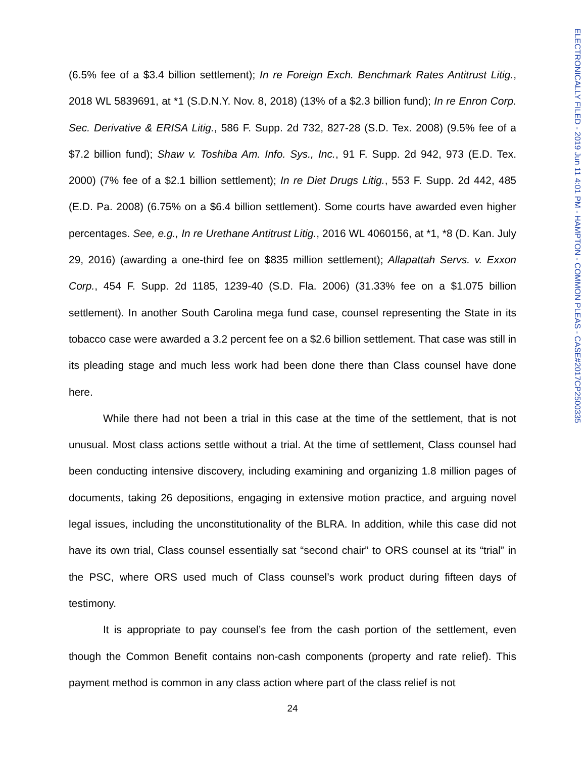(6.5% fee of a $3.4 billion settlement); In re Foreign Exch. Benchmark Rates Antitrust Litig., 2018 WL 5839691, at *1 (S.D.N.Y. Nov. 8, 2018) (13% of a $2.3 billion fund); In re Enron Corp. Sec. Derivative & ERISA Litig., 586 F. Supp. 2d 732, 827-28 (S.D. Tex. 2008) (9.5% fee of a $7.2 billion fund); Shaw v. Toshiba Am. Info. Sys., Inc., 91 F. Supp. 2d 942, 973 (E.D. Tex. 2000) (7% fee of a $2.1 billion settlement); In re Diet Drugs Litig., 553 F. Supp. 2d 442, 485 (E.D. Pa. 2008) (6.75% on a $6.4 billion settlement). Some courts have awarded even higher percentages. See, e.g., In re Urethane Antitrust Litig., 2016 WL 4060156, at *1, *8 (D. Kan. July 29, 2016) (awarding a one-third fee on $835 million settlement); Allapattah Servs. v. Exxon Corp., 454 F. Supp. 2d 1185, 1239-40 (S.D. Fla. 2006) (31.33% fee on a $1.075 billion settlement). In another South Carolina mega fund case, counsel representing the State in its tobacco case were awarded a 3.2 percent fee on a $2.6 billion settlement. That case was still in its pleading stage and much less work had been done there than Class counsel have done here.
While there had not been a trial in this case at the time of the settlement, that is not unusual. Most class actions settle without a trial. At the time of settlement, Class counsel had been conducting intensive discovery, including examining and organizing 1.8 million pages of documents, taking 26 depositions, engaging in extensive motion practice, and arguing novel legal issues, including the unconstitutionality of the BLRA. In addition, while this case did not have its own trial, Class counsel essentially sat “second chair” to ORS counsel at its “trial” in the PSC, where ORS used much of Class counsel’s work product during fifteen days of testimony.
It is appropriate to pay counsel’s fee from the cash portion of the settlement, even though the Common Benefit contains non-cash components (property and rate relief). This payment method is common in any class action where part of the class relief is not
24
ELECTRONICALLY FILED - 2019 Jun 11 4:01 PM - HAMPTON - COMMON PLEAS - CASE#2017CP2500335